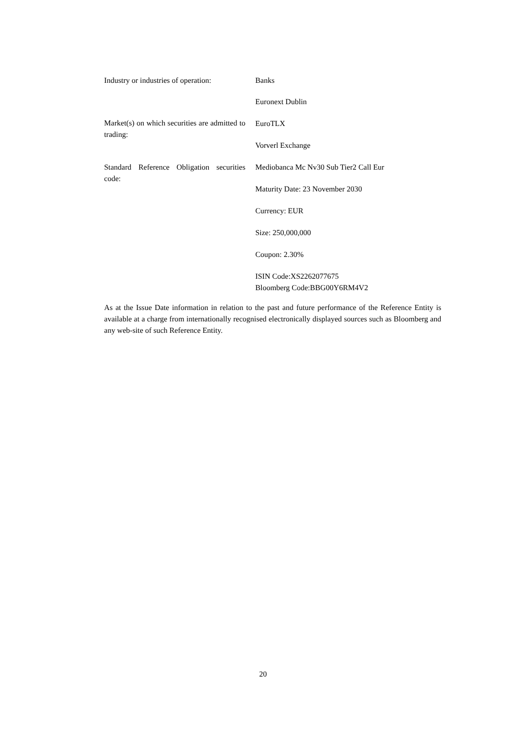| Industry or industries of operation: | Banks |
| Market(s) on which securities are admitted to trading: | Euronext Dublin EuroTLX Vorverl Exchange |
| Standard Reference Obligation securities code: | Mediobanca Mc Nv30 Sub Tier2 Call Eur Maturity Date: 23 November 2030 Currency: EUR Size: 250,000,000 Coupon: 2.30% ISIN Code:XS2262077675 Bloomberg Code:BBG00Y6RM4V2 |
As at the Issue Date information in relation to the past and future performance of the Reference Entity is available at a charge from internationally recognised electronically displayed sources such as Bloomberg and any web-site of such Reference Entity.
20